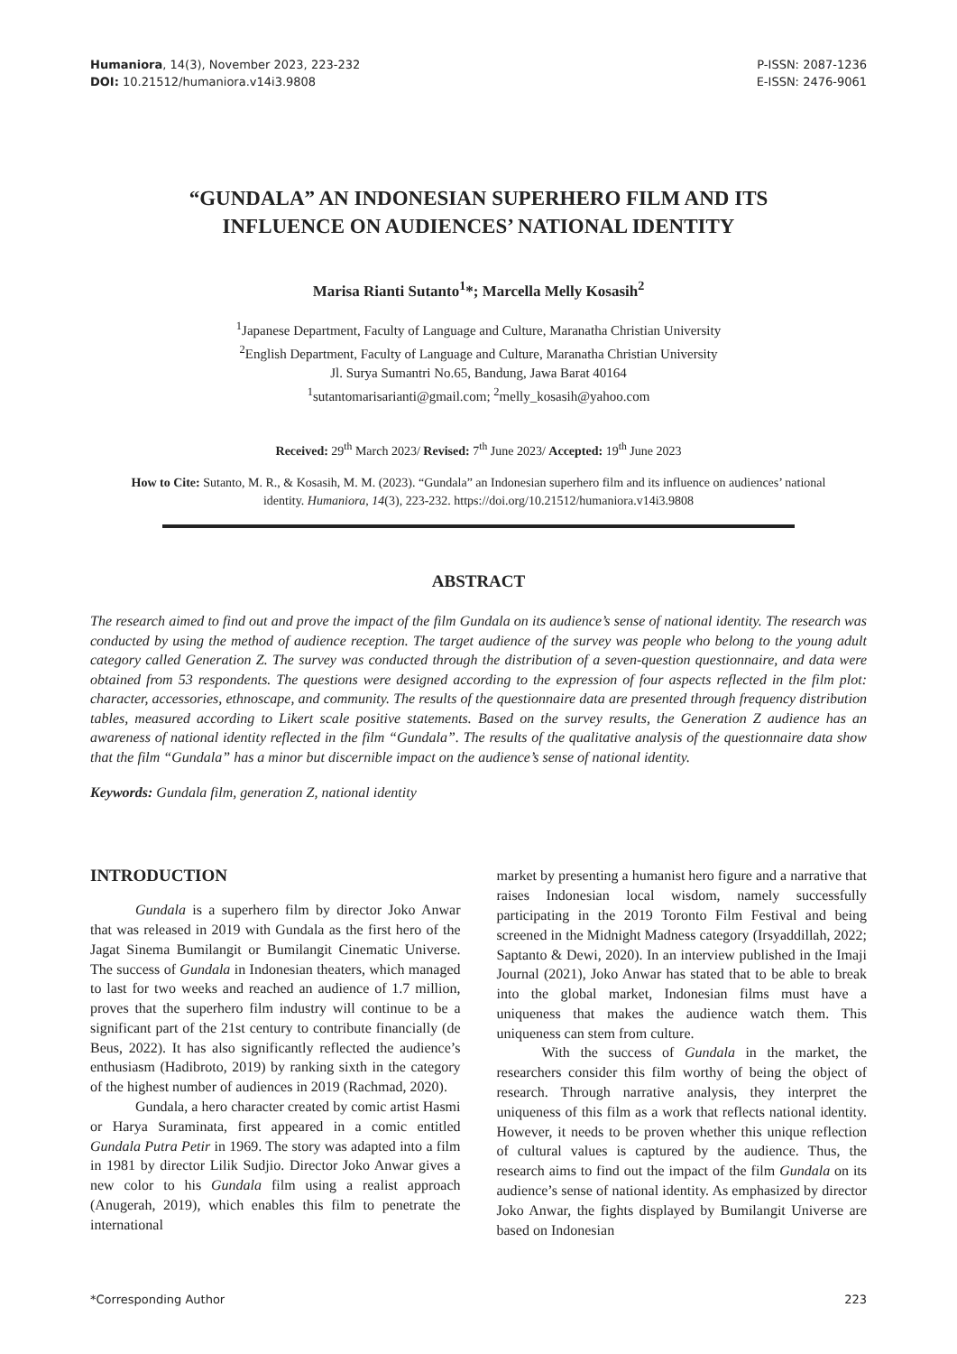Humaniora, 14(3), November 2023, 223-232
DOI: 10.21512/humaniora.v14i3.9808
P-ISSN: 2087-1236
E-ISSN: 2476-9061
“GUNDALA” AN INDONESIAN SUPERHERO FILM AND ITS INFLUENCE ON AUDIENCES’ NATIONAL IDENTITY
Marisa Rianti Sutanto<sup>1</sup>*; Marcella Melly Kosasih<sup>2</sup>
<sup>1</sup> Japanese Department, Faculty of Language and Culture, Maranatha Christian University
<sup>2</sup> English Department, Faculty of Language and Culture, Maranatha Christian University
Jl. Surya Sumantri No.65, Bandung, Jawa Barat 40164
<sup>1</sup> sutantomarisarianti@gmail.com; <sup>2</sup>melly_kosasih@yahoo.com
Received: 29<sup>th</sup> March 2023/ Revised: 7<sup>th</sup> June 2023/ Accepted: 19<sup>th</sup> June 2023
How to Cite: Sutanto, M. R., & Kosasih, M. M. (2023). “Gundala” an Indonesian superhero film and its influence on audiences’ national identity. Humaniora, 14(3), 223-232. https://doi.org/10.21512/humaniora.v14i3.9808
ABSTRACT
The research aimed to find out and prove the impact of the film Gundala on its audience’s sense of national identity. The research was conducted by using the method of audience reception. The target audience of the survey was people who belong to the young adult category called Generation Z. The survey was conducted through the distribution of a seven-question questionnaire, and data were obtained from 53 respondents. The questions were designed according to the expression of four aspects reflected in the film plot: character, accessories, ethnoscape, and community. The results of the questionnaire data are presented through frequency distribution tables, measured according to Likert scale positive statements. Based on the survey results, the Generation Z audience has an awareness of national identity reflected in the film “Gundala”. The results of the qualitative analysis of the questionnaire data show that the film “Gundala” has a minor but discernible impact on the audience’s sense of national identity.
Keywords: Gundala film, generation Z, national identity
INTRODUCTION
Gundala is a superhero film by director Joko Anwar that was released in 2019 with Gundala as the first hero of the Jagat Sinema Bumilangit or Bumilangit Cinematic Universe. The success of Gundala in Indonesian theaters, which managed to last for two weeks and reached an audience of 1.7 million, proves that the superhero film industry will continue to be a significant part of the 21st century to contribute financially (de Beus, 2022). It has also significantly reflected the audience’s enthusiasm (Hadibroto, 2019) by ranking sixth in the category of the highest number of audiences in 2019 (Rachmad, 2020).
Gundala, a hero character created by comic artist Hasmi or Harya Suraminata, first appeared in a comic entitled Gundala Putra Petir in 1969. The story was adapted into a film in 1981 by director Lilik Sudjio. Director Joko Anwar gives a new color to his Gundala film using a realist approach (Anugerah, 2019), which enables this film to penetrate the international
market by presenting a humanist hero figure and a narrative that raises Indonesian local wisdom, namely successfully participating in the 2019 Toronto Film Festival and being screened in the Midnight Madness category (Irsyaddillah, 2022; Saptanto & Dewi, 2020). In an interview published in the Imaji Journal (2021), Joko Anwar has stated that to be able to break into the global market, Indonesian films must have a uniqueness that makes the audience watch them. This uniqueness can stem from culture.
With the success of Gundala in the market, the researchers consider this film worthy of being the object of research. Through narrative analysis, they interpret the uniqueness of this film as a work that reflects national identity. However, it needs to be proven whether this unique reflection of cultural values is captured by the audience. Thus, the research aims to find out the impact of the film Gundala on its audience’s sense of national identity. As emphasized by director Joko Anwar, the fights displayed by Bumilangit Universe are based on Indonesian
*Corresponding Author 223